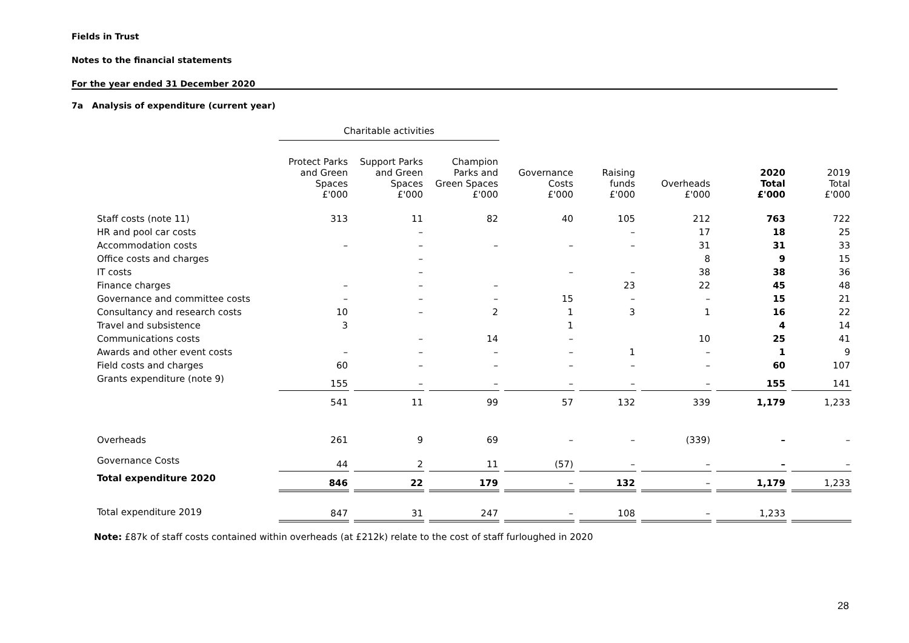Fields in Trust
Notes to the financial statements
For the year ended 31 December 2020
7a Analysis of expenditure (current year)
| | Charitable activities | | | | | | | |
| --- | --- | --- | --- | --- | --- | --- | --- | --- |
| | Protect Parks and Green Spaces £'000 | Support Parks and Green Spaces £'000 | Champion Parks and Green Spaces £'000 | Governance Costs £'000 | Raising funds £'000 | Overheads £'000 | 2020 Total £'000 | 2019 Total £'000 |
| Staff costs (note 11) | 313 | 11 | 82 | 40 | 105 | 212 | 763 | 722 |
| HR and pool car costs | | – | | | – | 17 | 18 | 25 |
| Accommodation costs | – | – | – | – | – | 31 | 31 | 33 |
| Office costs and charges | | – | | | | 8 | 9 | 15 |
| IT costs | | – | | – | – | 38 | 38 | 36 |
| Finance charges | – | – | – | | 23 | 22 | 45 | 48 |
| Governance and committee costs | – | – | – | 15 | – | – | 15 | 21 |
| Consultancy and research costs | 10 | – | 2 | 1 | 3 | 1 | 16 | 22 |
| Travel and subsistence | 3 | | | 1 | | | 4 | 14 |
| Communications costs | | – | 14 | – | | 10 | 25 | 41 |
| Awards and other event costs | – | – | – | – | 1 | – | 1 | 9 |
| Field costs and charges | 60 | – | – | – | – | – | 60 | 107 |
| Grants expenditure (note 9) | 155 | – | – | – | – | – | 155 | 141 |
| | 541 | 11 | 99 | 57 | 132 | 339 | 1,179 | 1,233 |
| Overheads | 261 | 9 | 69 | – | – | (339) | – | – |
| Governance Costs | 44 | 2 | 11 | (57) | – | – | – | – |
| Total expenditure 2020 | 846 | 22 | 179 | – | 132 | – | 1,179 | 1,233 |
| Total expenditure 2019 | 847 | 31 | 247 | – | 108 | – | 1,233 | |
Note: £87k of staff costs contained within overheads (at £212k) relate to the cost of staff furloughed in 2020
28